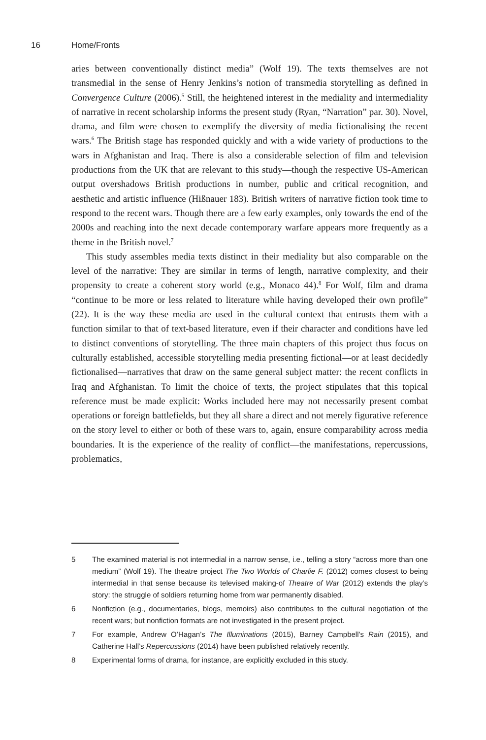16 Home/Fronts
aries between conventionally distinct media” (Wolf 19). The texts themselves are not transmedial in the sense of Henry Jenkins’s notion of transmedia storytelling as defined in Convergence Culture (2006).<sup>5</sup> Still, the heightened interest in the mediality and intermediality of narrative in recent scholarship informs the present study (Ryan, “Narration” par. 30). Novel, drama, and film were chosen to exemplify the diversity of media fictionalising the recent wars.<sup>6</sup> The British stage has responded quickly and with a wide variety of productions to the wars in Afghanistan and Iraq. There is also a considerable selection of film and television productions from the UK that are relevant to this study—though the respective US-American output overshadows British productions in number, public and critical recognition, and aesthetic and artistic influence (Hißnauer 183). British writers of narrative fiction took time to respond to the recent wars. Though there are a few early examples, only towards the end of the 2000s and reaching into the next decade contemporary warfare appears more frequently as a theme in the British novel.<sup>7</sup>
This study assembles media texts distinct in their mediality but also comparable on the level of the narrative: They are similar in terms of length, narrative complexity, and their propensity to create a coherent story world (e.g., Monaco 44).<sup>8</sup> For Wolf, film and drama “continue to be more or less related to literature while having developed their own profile” (22). It is the way these media are used in the cultural context that entrusts them with a function similar to that of text-based literature, even if their character and conditions have led to distinct conventions of storytelling. The three main chapters of this project thus focus on culturally established, accessible storytelling media presenting fictional—or at least decidedly fictionalised—narratives that draw on the same general subject matter: the recent conflicts in Iraq and Afghanistan. To limit the choice of texts, the project stipulates that this topical reference must be made explicit: Works included here may not necessarily present combat operations or foreign battlefields, but they all share a direct and not merely figurative reference on the story level to either or both of these wars to, again, ensure comparability across media boundaries. It is the experience of the reality of conflict—the manifestations, repercussions, problematics,
5 The examined material is not intermedial in a narrow sense, i.e., telling a story “across more than one medium” (Wolf 19). The theatre project The Two Worlds of Charlie F. (2012) comes closest to being intermedial in that sense because its televised making-of Theatre of War (2012) extends the play’s story: the struggle of soldiers returning home from war permanently disabled.
6 Nonfiction (e.g., documentaries, blogs, memoirs) also contributes to the cultural negotiation of the recent wars; but nonfiction formats are not investigated in the present project.
7 For example, Andrew O’Hagan’s The Illuminations (2015), Barney Campbell’s Rain (2015), and Catherine Hall’s Repercussions (2014) have been published relatively recently.
8 Experimental forms of drama, for instance, are explicitly excluded in this study.